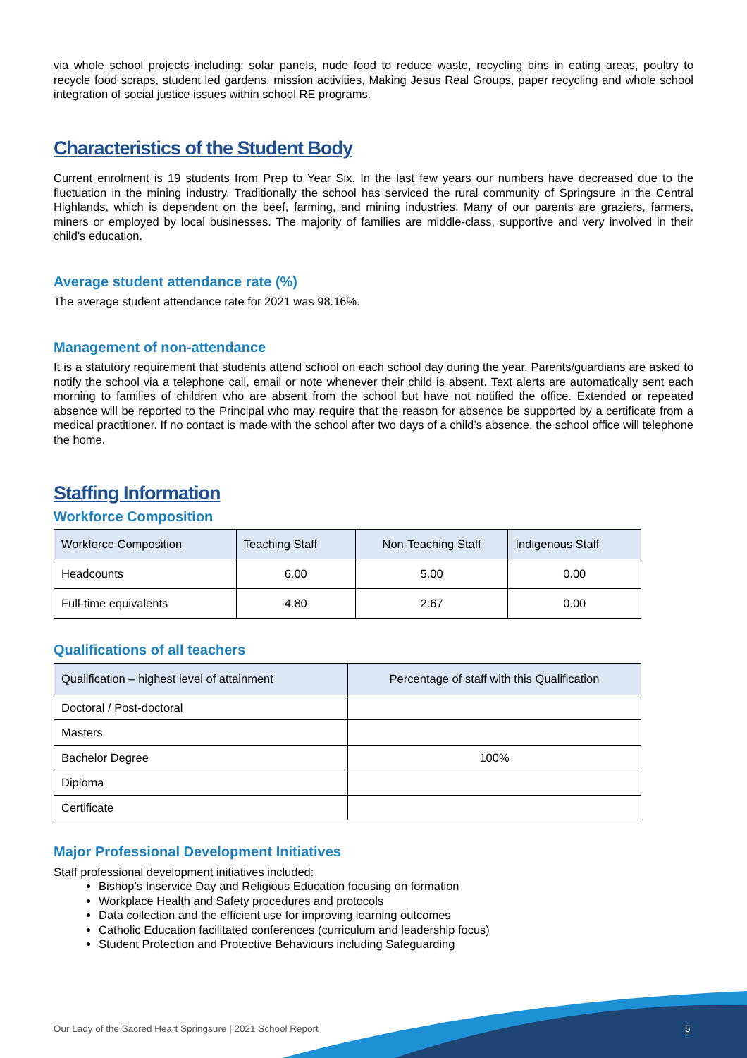via whole school projects including: solar panels, nude food to reduce waste, recycling bins in eating areas, poultry to recycle food scraps, student led gardens, mission activities, Making Jesus Real Groups, paper recycling and whole school integration of social justice issues within school RE programs.
Characteristics of the Student Body
Current enrolment is 19 students from Prep to Year Six. In the last few years our numbers have decreased due to the fluctuation in the mining industry. Traditionally the school has serviced the rural community of Springsure in the Central Highlands, which is dependent on the beef, farming, and mining industries. Many of our parents are graziers, farmers, miners or employed by local businesses. The majority of families are middle-class, supportive and very involved in their child's education.
Average student attendance rate (%)
The average student attendance rate for 2021 was 98.16%.
Management of non-attendance
It is a statutory requirement that students attend school on each school day during the year. Parents/guardians are asked to notify the school via a telephone call, email or note whenever their child is absent. Text alerts are automatically sent each morning to families of children who are absent from the school but have not notified the office. Extended or repeated absence will be reported to the Principal who may require that the reason for absence be supported by a certificate from a medical practitioner. If no contact is made with the school after two days of a child’s absence, the school office will telephone the home.
Staffing Information
Workforce Composition
| Workforce Composition | Teaching Staff | Non-Teaching Staff | Indigenous Staff |
| --- | --- | --- | --- |
| Headcounts | 6.00 | 5.00 | 0.00 |
| Full-time equivalents | 4.80 | 2.67 | 0.00 |
Qualifications of all teachers
| Qualification – highest level of attainment | Percentage of staff with this Qualification |
| --- | --- |
| Doctoral / Post-doctoral | |
| Masters | |
| Bachelor Degree | 100% |
| Diploma | |
| Certificate | |
Major Professional Development Initiatives
Staff professional development initiatives included:
Bishop’s Inservice Day and Religious Education focusing on formation
Workplace Health and Safety procedures and protocols
Data collection and the efficient use for improving learning outcomes
Catholic Education facilitated conferences (curriculum and leadership focus)
Student Protection and Protective Behaviours including Safeguarding
Our Lady of the Sacred Heart Springsure | 2021 School Report
5